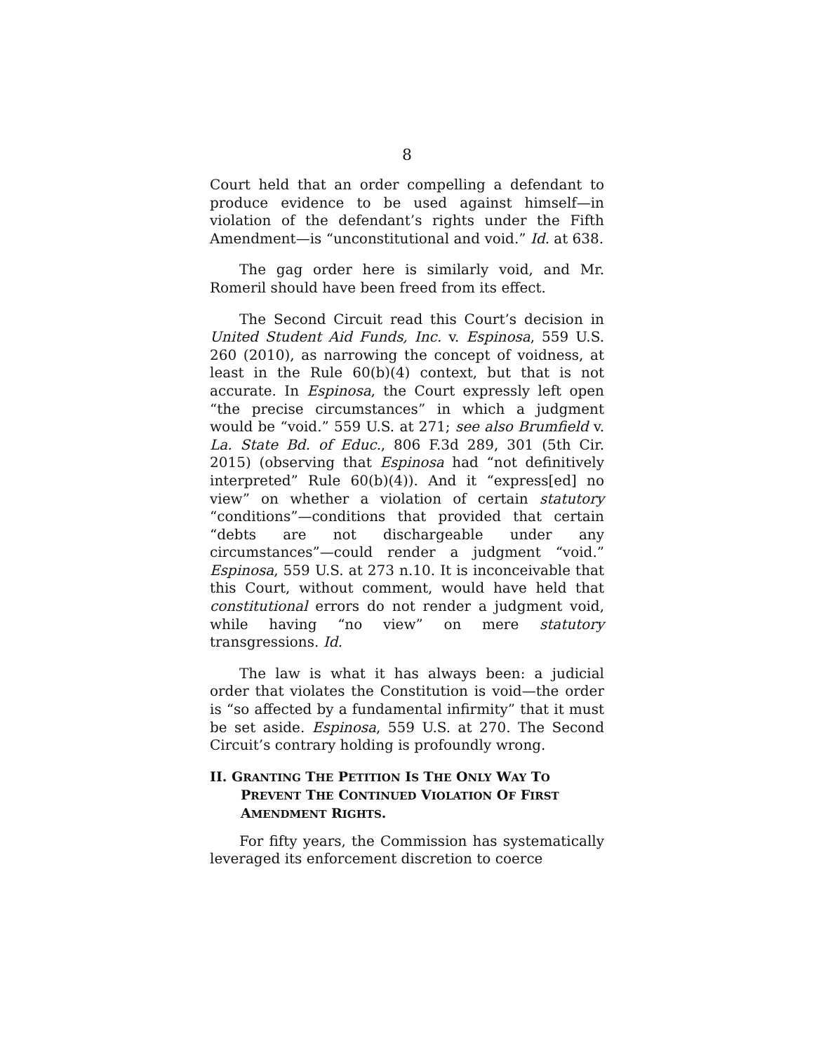8
Court held that an order compelling a defendant to produce evidence to be used against himself—in violation of the defendant’s rights under the Fifth Amendment—is “unconstitutional and void.” Id. at 638.
The gag order here is similarly void, and Mr. Romeril should have been freed from its effect.
The Second Circuit read this Court’s decision in United Student Aid Funds, Inc. v. Espinosa, 559 U.S. 260 (2010), as narrowing the concept of voidness, at least in the Rule 60(b)(4) context, but that is not accurate. In Espinosa, the Court expressly left open “the precise circumstances” in which a judgment would be “void.” 559 U.S. at 271; see also Brumfield v. La. State Bd. of Educ., 806 F.3d 289, 301 (5th Cir. 2015) (observing that Espinosa had “not definitively interpreted” Rule 60(b)(4)). And it “express[ed] no view” on whether a violation of certain statutory “conditions”—conditions that provided that certain “debts are not dischargeable under any circumstances”—could render a judgment “void.” Espinosa, 559 U.S. at 273 n.10. It is inconceivable that this Court, without comment, would have held that constitutional errors do not render a judgment void, while having “no view” on mere statutory transgressions. Id.
The law is what it has always been: a judicial order that violates the Constitution is void—the order is “so affected by a fundamental infirmity” that it must be set aside. Espinosa, 559 U.S. at 270. The Second Circuit’s contrary holding is profoundly wrong.
II. GRANTING THE PETITION IS THE ONLY WAY TO PREVENT THE CONTINUED VIOLATION OF FIRST AMENDMENT RIGHTS.
For fifty years, the Commission has systematically leveraged its enforcement discretion to coerce